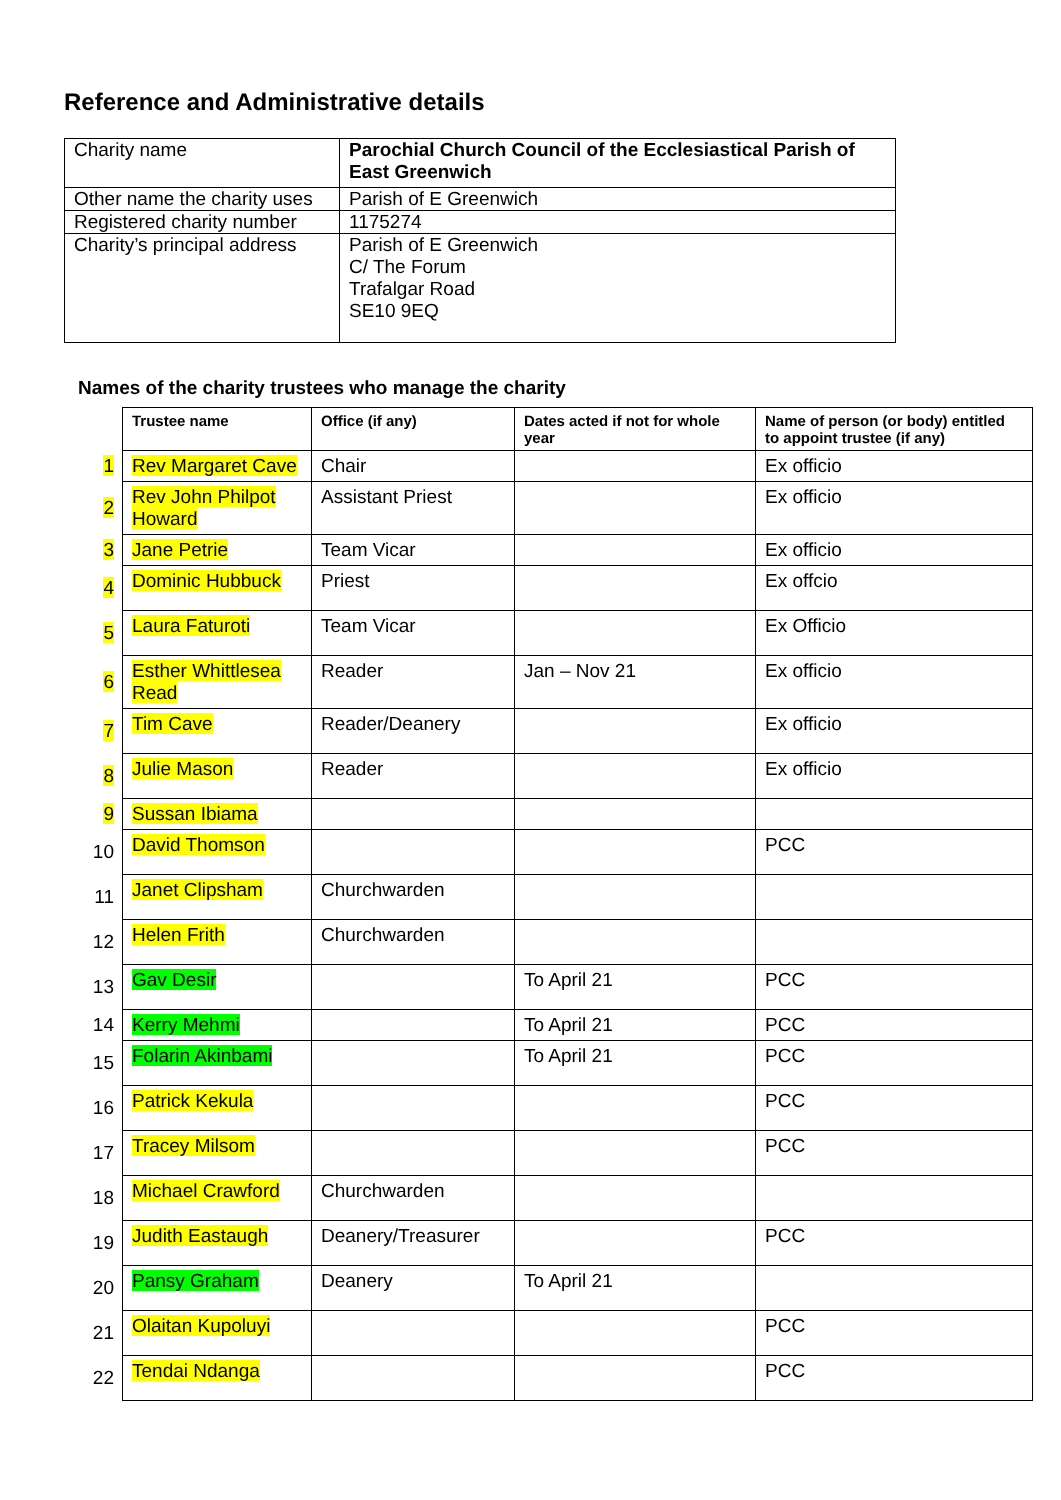Reference and Administrative details
| Charity name | Parochial Church Council of the Ecclesiastical Parish of East Greenwich |
| Other name the charity uses | Parish of E Greenwich |
| Registered charity number | 1175274 |
| Charity’s principal address | Parish of E Greenwich C/ The Forum Trafalgar Road SE10 9EQ |
Names of the charity trustees who manage the charity
| | Trustee name | Office (if any) | Dates acted if not for whole year | Name of person (or body) entitled to appoint trustee (if any) |
| 1 | Rev Margaret Cave | Chair | | Ex officio |
| 2 | Rev John Philpot Howard | Assistant Priest | | Ex officio |
| 3 | Jane Petrie | Team Vicar | | Ex officio |
| 4 | Dominic Hubbuck | Priest | | Ex offcio |
| 5 | Laura Faturoti | Team Vicar | | Ex Officio |
| 6 | Esther Whittlesea Read | Reader | Jan – Nov 21 | Ex officio |
| 7 | Tim Cave | Reader/Deanery | | Ex officio |
| 8 | Julie Mason | Reader | | Ex officio |
| 9 | Sussan Ibiama | | | |
| 10 | David Thomson | | | PCC |
| 11 | Janet Clipsham | Churchwarden | | |
| 12 | Helen Frith | Churchwarden | | |
| 13 | Gav Desir | | To April 21 | PCC |
| 14 | Kerry Mehmi | | To April 21 | PCC |
| 15 | Folarin Akinbami | | To April 21 | PCC |
| 16 | Patrick Kekula | | | PCC |
| 17 | Tracey Milsom | | | PCC |
| 18 | Michael Crawford | Churchwarden | | |
| 19 | Judith Eastaugh | Deanery/Treasurer | | PCC |
| 20 | Pansy Graham | Deanery | To April 21 | |
| 21 | Olaitan Kupoluyi | | | PCC |
| 22 | Tendai Ndanga | | | PCC |